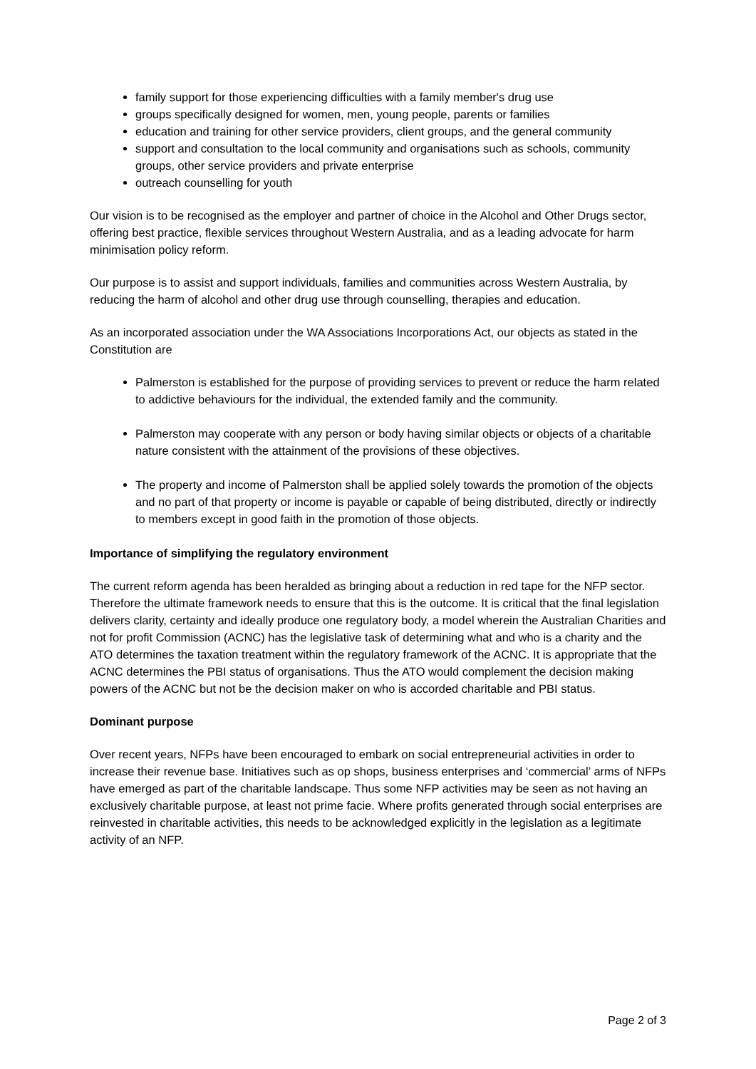family support for those experiencing difficulties with a family member's drug use
groups specifically designed for women, men, young people, parents or families
education and training for other service providers, client groups, and the general community
support and consultation to the local community and organisations such as schools, community groups, other service providers and private enterprise
outreach counselling for youth
Our vision is to be recognised as the employer and partner of choice in the Alcohol and Other Drugs sector, offering best practice, flexible services throughout Western Australia, and as a leading advocate for harm minimisation policy reform.
Our purpose is to assist and support individuals, families and communities across Western Australia, by reducing the harm of alcohol and other drug use through counselling, therapies and education.
As an incorporated association under the WA Associations Incorporations Act, our objects as stated in the Constitution are
Palmerston is established for the purpose of providing services to prevent or reduce the harm related to addictive behaviours for the individual, the extended family and the community.
Palmerston may cooperate with any person or body having similar objects or objects of a charitable nature consistent with the attainment of the provisions of these objectives.
The property and income of Palmerston shall be applied solely towards the promotion of the objects and no part of that property or income is payable or capable of being distributed, directly or indirectly to members except in good faith in the promotion of those objects.
Importance of simplifying the regulatory environment
The current reform agenda has been heralded as bringing about a reduction in red tape for the NFP sector. Therefore the ultimate framework needs to ensure that this is the outcome. It is critical that the final legislation delivers clarity, certainty and ideally produce one regulatory body, a model wherein the Australian Charities and not for profit Commission (ACNC) has the legislative task of determining what and who is a charity and the ATO determines the taxation treatment within the regulatory framework of the ACNC. It is appropriate that the ACNC determines the PBI status of organisations. Thus the ATO would complement the decision making powers of the ACNC but not be the decision maker on who is accorded charitable and PBI status.
Dominant purpose
Over recent years, NFPs have been encouraged to embark on social entrepreneurial activities in order to increase their revenue base. Initiatives such as op shops, business enterprises and ‘commercial’ arms of NFPs have emerged as part of the charitable landscape. Thus some NFP activities may be seen as not having an exclusively charitable purpose, at least not prime facie. Where profits generated through social enterprises are reinvested in charitable activities, this needs to be acknowledged explicitly in the legislation as a legitimate activity of an NFP.
Page 2 of 3